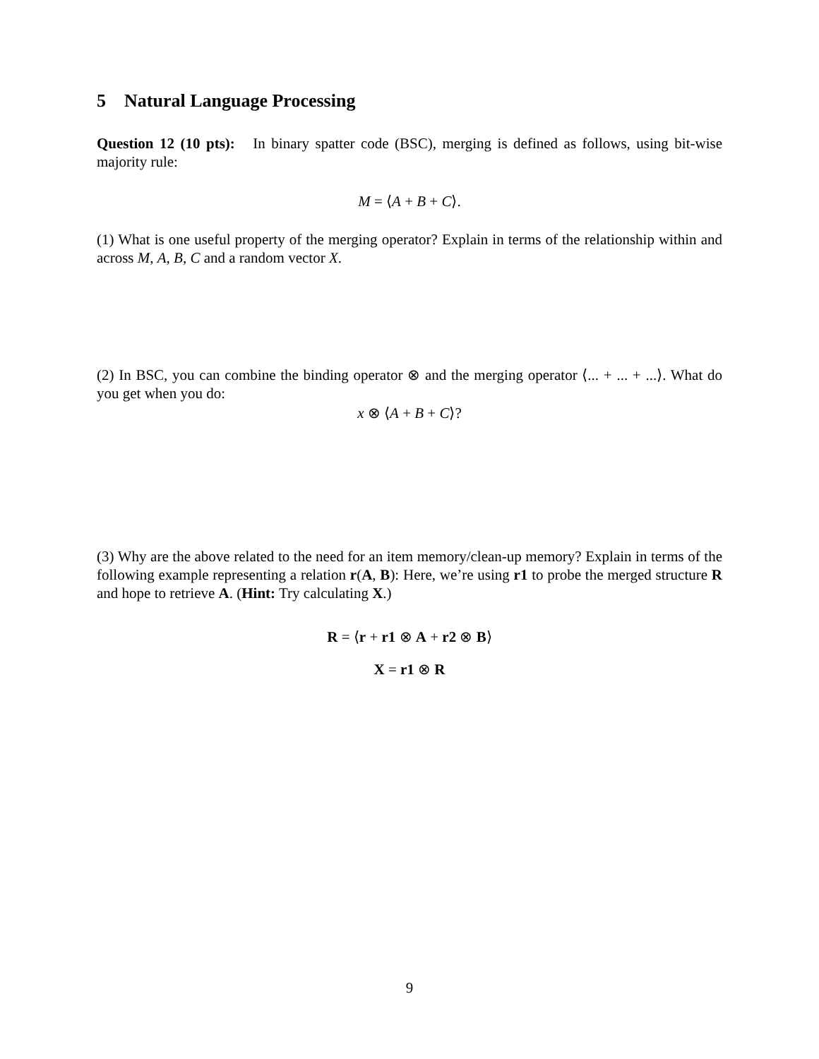5 Natural Language Processing
Question 12 (10 pts): In binary spatter code (BSC), merging is defined as follows, using bit-wise majority rule:
M = ⟨A + B + C⟩.
(1) What is one useful property of the merging operator? Explain in terms of the relationship within and across M, A, B, C and a random vector X.
(2) In BSC, you can combine the binding operator ⊗ and the merging operator ⟨... + ... + ...⟩. What do you get when you do:
x ⊗ ⟨A + B + C⟩?
(3) Why are the above related to the need for an item memory/clean-up memory? Explain in terms of the following example representing a relation r(A, B): Here, we’re using r1 to probe the merged structure R and hope to retrieve A. (Hint: Try calculating X.)
R = ⟨r + r1 ⊗ A + r2 ⊗ B⟩
X = r1 ⊗ R
9